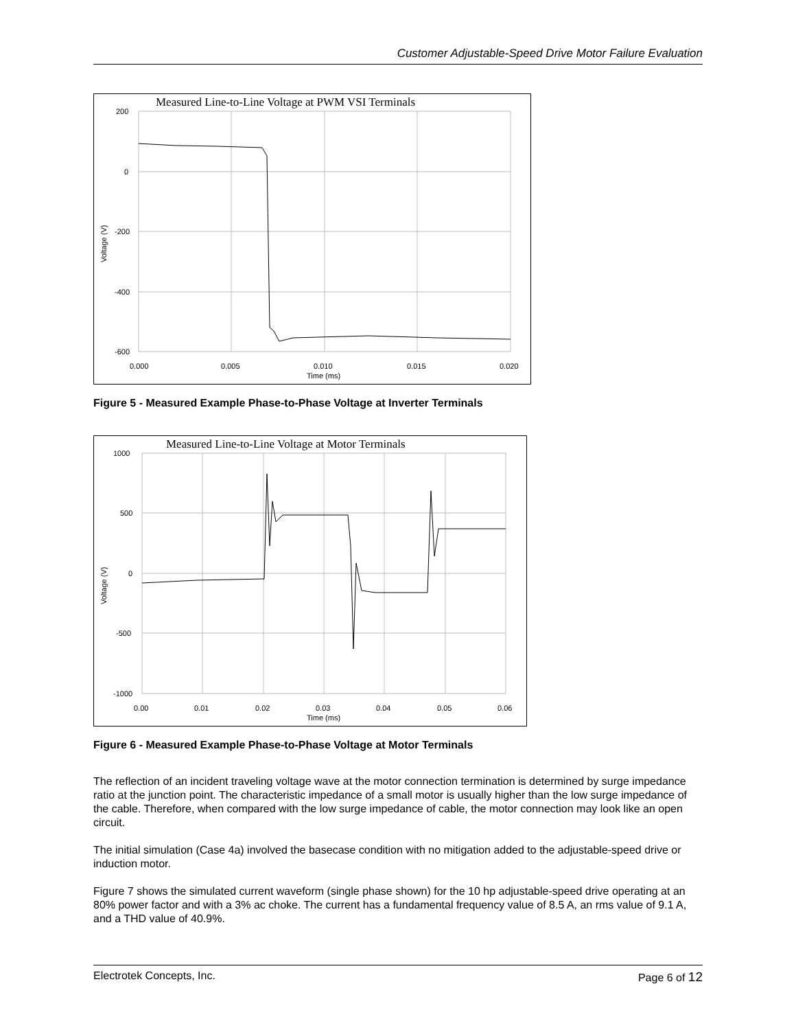Customer Adjustable-Speed Drive Motor Failure Evaluation
Measured Line-to-Line Voltage at PWM VSI Terminals
200
0
-200
-400
-600
0.000
0.005
0.010
0.015
0.020
Time (ms)
Voltage (V)
Figure 5 - Measured Example Phase-to-Phase Voltage at Inverter Terminals
Measured Line-to-Line Voltage at Motor Terminals
1000
500
0
-500
-1000
0.00
0.01
0.02
0.03
0.04
0.05
0.06
Time (ms)
Voltage (V)
Figure 6 - Measured Example Phase-to-Phase Voltage at Motor Terminals
The reflection of an incident traveling voltage wave at the motor connection termination is determined by surge impedance ratio at the junction point. The characteristic impedance of a small motor is usually higher than the low surge impedance of the cable. Therefore, when compared with the low surge impedance of cable, the motor connection may look like an open circuit.
The initial simulation (Case 4a) involved the basecase condition with no mitigation added to the adjustable-speed drive or induction motor.
Figure 7 shows the simulated current waveform (single phase shown) for the 10 hp adjustable-speed drive operating at an 80% power factor and with a 3% ac choke. The current has a fundamental frequency value of 8.5 A, an rms value of 9.1 A, and a THD value of 40.9%.
Electrotek Concepts, Inc. Page 6 of 12